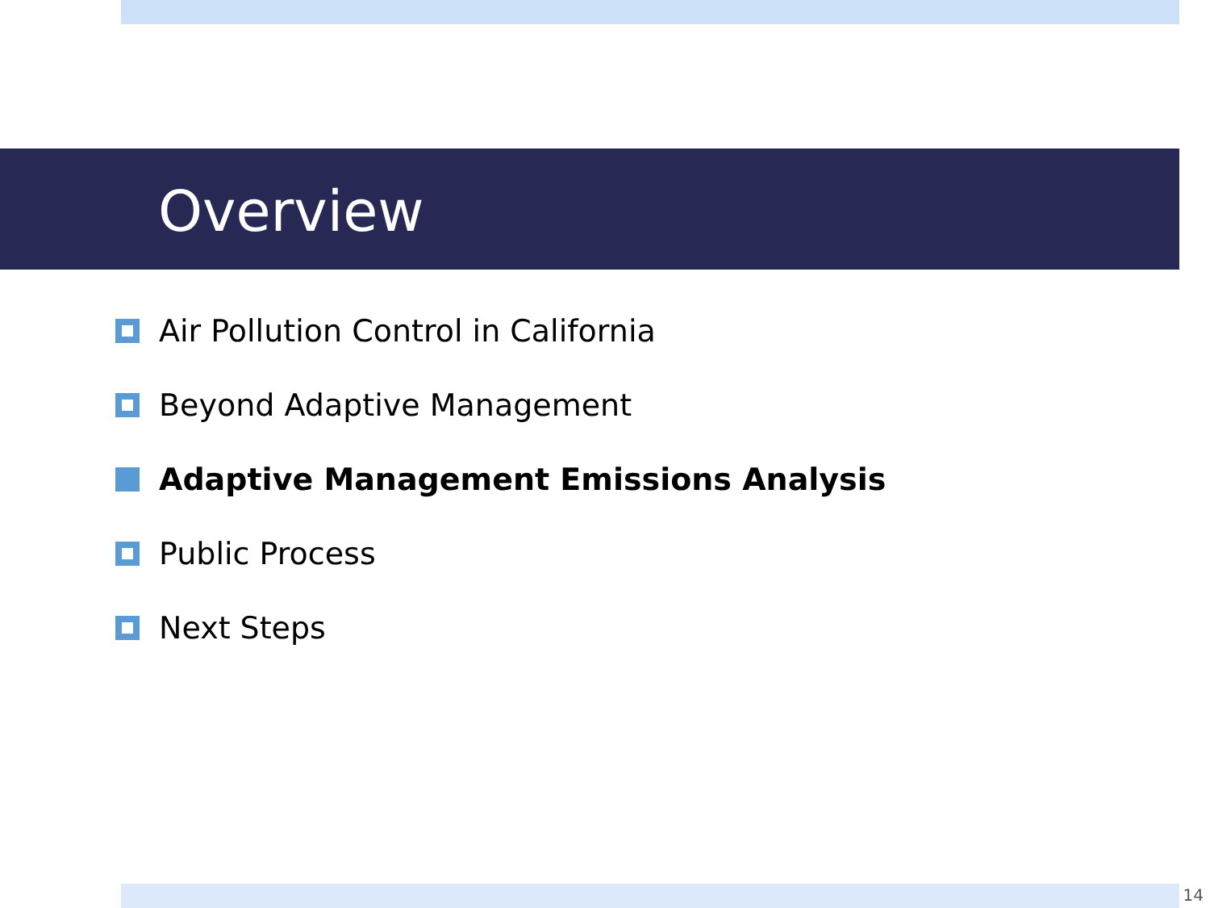Overview
Air Pollution Control in California
Beyond Adaptive Management
Adaptive Management Emissions Analysis
Public Process
Next Steps
14